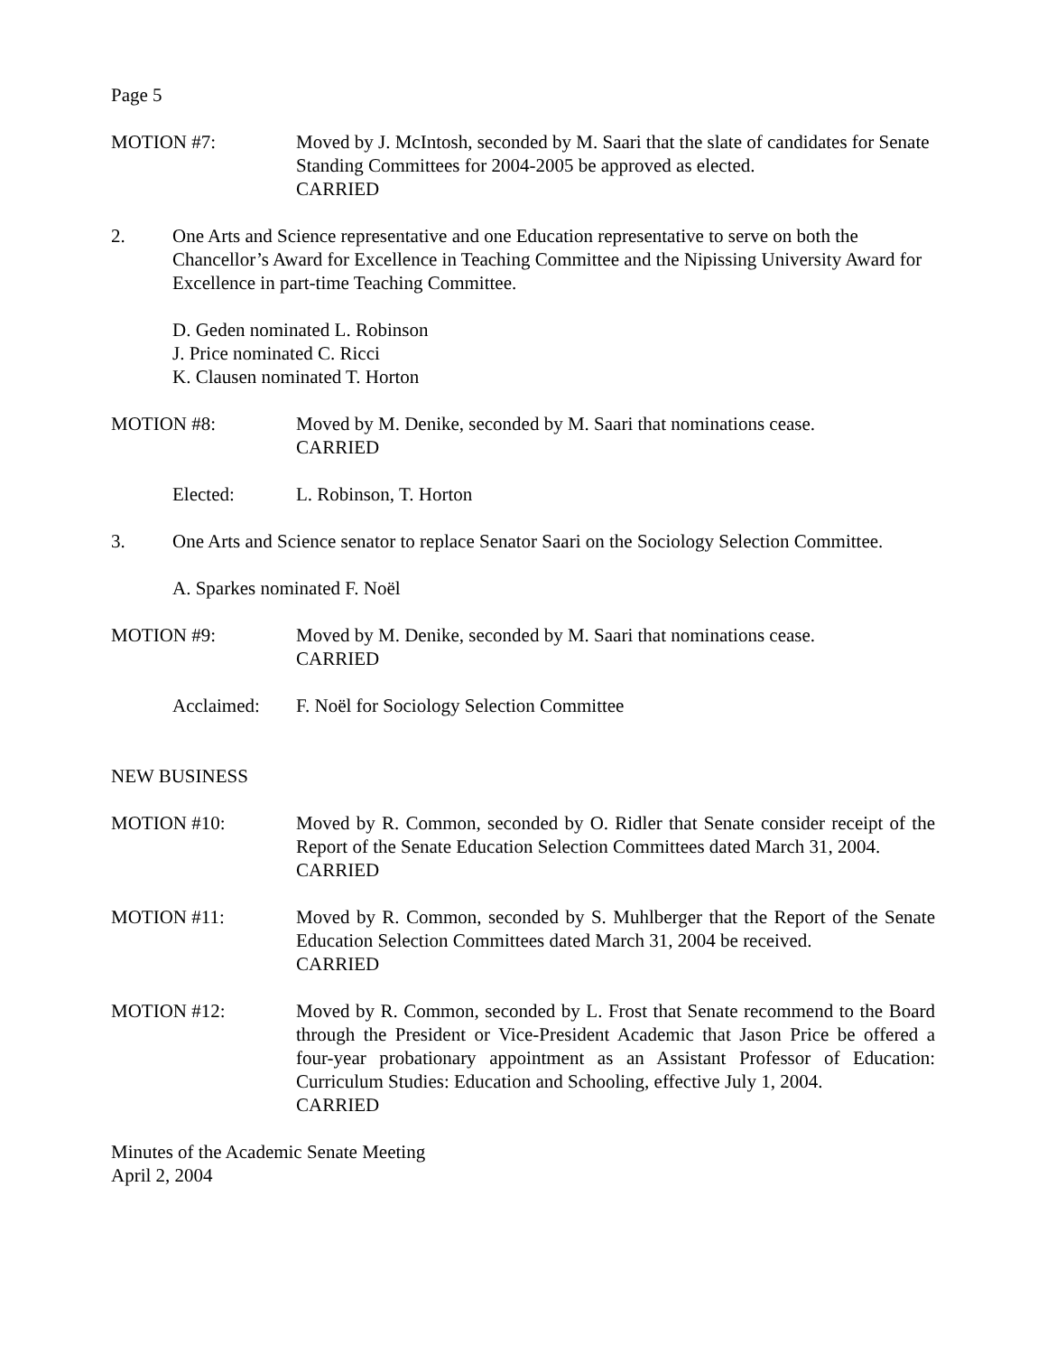Page 5
MOTION #7: Moved by J. McIntosh, seconded by M. Saari that the slate of candidates for Senate Standing Committees for 2004-2005 be approved as elected.
CARRIED
2. One Arts and Science representative and one Education representative to serve on both the Chancellor’s Award for Excellence in Teaching Committee and the Nipissing University Award for Excellence in part-time Teaching Committee.
D. Geden nominated L. Robinson
J. Price nominated C. Ricci
K. Clausen nominated T. Horton
MOTION #8: Moved by M. Denike, seconded by M. Saari that nominations cease.
CARRIED
Elected: L. Robinson, T. Horton
3. One Arts and Science senator to replace Senator Saari on the Sociology Selection Committee.
A. Sparkes nominated F. Noël
MOTION #9: Moved by M. Denike, seconded by M. Saari that nominations cease.
CARRIED
Acclaimed: F. Noël for Sociology Selection Committee
NEW BUSINESS
MOTION #10: Moved by R. Common, seconded by O. Ridler that Senate consider receipt of the Report of the Senate Education Selection Committees dated March 31, 2004.
CARRIED
MOTION #11: Moved by R. Common, seconded by S. Muhlberger that the Report of the Senate Education Selection Committees dated March 31, 2004 be received.
CARRIED
MOTION #12: Moved by R. Common, seconded by L. Frost that Senate recommend to the Board through the President or Vice-President Academic that Jason Price be offered a four-year probationary appointment as an Assistant Professor of Education: Curriculum Studies: Education and Schooling, effective July 1, 2004.
CARRIED
Minutes of the Academic Senate Meeting
April 2, 2004